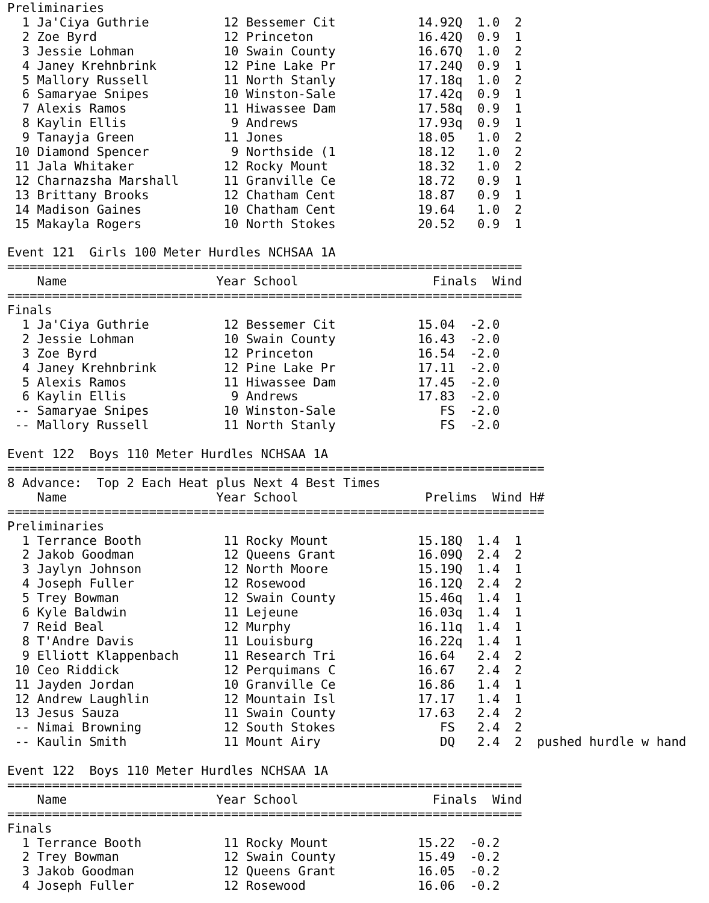Preliminaries
  1 Ja'Ciya Guthrie          12 Bessemer Cit           14.92Q  1.0  2
  2 Zoe Byrd                 12 Princeton              16.42Q  0.9  1
  3 Jessie Lohman            10 Swain County           16.67Q  1.0  2
  4 Janey Krehnbrink         12 Pine Lake Pr           17.24Q  0.9  1
  5 Mallory Russell          11 North Stanly           17.18q  1.0  2
  6 Samaryae Snipes          10 Winston-Sale           17.42q  0.9  1
  7 Alexis Ramos             11 Hiwassee Dam           17.58q  0.9  1
  8 Kaylin Ellis              9 Andrews                17.93q  0.9  1
  9 Tanayja Green            11 Jones                  18.05   1.0  2
 10 Diamond Spencer           9 Northside (1           18.12   1.0  2
 11 Jala Whitaker            12 Rocky Mount            18.32   1.0  2
 12 Charnazsha Marshall      11 Granville Ce           18.72   0.9  1
 13 Brittany Brooks          12 Chatham Cent           18.87   0.9  1
 14 Madison Gaines           10 Chatham Cent           19.64   1.0  2
 15 Makayla Rogers           10 North Stokes           20.52   0.9  1

Event 121  Girls 100 Meter Hurdles NCHSAA 1A
=====================================================================
    Name                    Year School                  Finals  Wind
=====================================================================
Finals
  1 Ja'Ciya Guthrie          12 Bessemer Cit           15.04  -2.0
  2 Jessie Lohman            10 Swain County           16.43  -2.0
  3 Zoe Byrd                 12 Princeton              16.54  -2.0
  4 Janey Krehnbrink         12 Pine Lake Pr           17.11  -2.0
  5 Alexis Ramos             11 Hiwassee Dam           17.45  -2.0
  6 Kaylin Ellis              9 Andrews                17.83  -2.0
 -- Samaryae Snipes          10 Winston-Sale              FS  -2.0
 -- Mallory Russell          11 North Stanly              FS  -2.0

Event 122  Boys 110 Meter Hurdles NCHSAA 1A
========================================================================
8 Advance:  Top 2 Each Heat plus Next 4 Best Times
    Name                    Year School                 Prelims  Wind H#
========================================================================
Preliminaries
  1 Terrance Booth           11 Rocky Mount            15.18Q  1.4  1
  2 Jakob Goodman            12 Queens Grant           16.09Q  2.4  2
  3 Jaylyn Johnson           12 North Moore            15.19Q  1.4  1
  4 Joseph Fuller            12 Rosewood               16.12Q  2.4  2
  5 Trey Bowman              12 Swain County           15.46q  1.4  1
  6 Kyle Baldwin             11 Lejeune                16.03q  1.4  1
  7 Reid Beal                12 Murphy                 16.11q  1.4  1
  8 T'Andre Davis            11 Louisburg              16.22q  1.4  1
  9 Elliott Klappenbach      11 Research Tri           16.64   2.4  2
 10 Ceo Riddick              12 Perquimans C           16.67   2.4  2
 11 Jayden Jordan            10 Granville Ce           16.86   1.4  1
 12 Andrew Laughlin          12 Mountain Isl           17.17   1.4  1
 13 Jesus Sauza              11 Swain County           17.63   2.4  2
 -- Nimai Browning           12 South Stokes              FS   2.4  2
 -- Kaulin Smith             11 Mount Airy                DQ   2.4  2  pushed hurdle w hand

Event 122  Boys 110 Meter Hurdles NCHSAA 1A
=====================================================================
    Name                    Year School                  Finals  Wind
=====================================================================
Finals
  1 Terrance Booth           11 Rocky Mount            15.22  -0.2
  2 Trey Bowman              12 Swain County           15.49  -0.2
  3 Jakob Goodman            12 Queens Grant           16.05  -0.2
  4 Joseph Fuller            12 Rosewood               16.06  -0.2